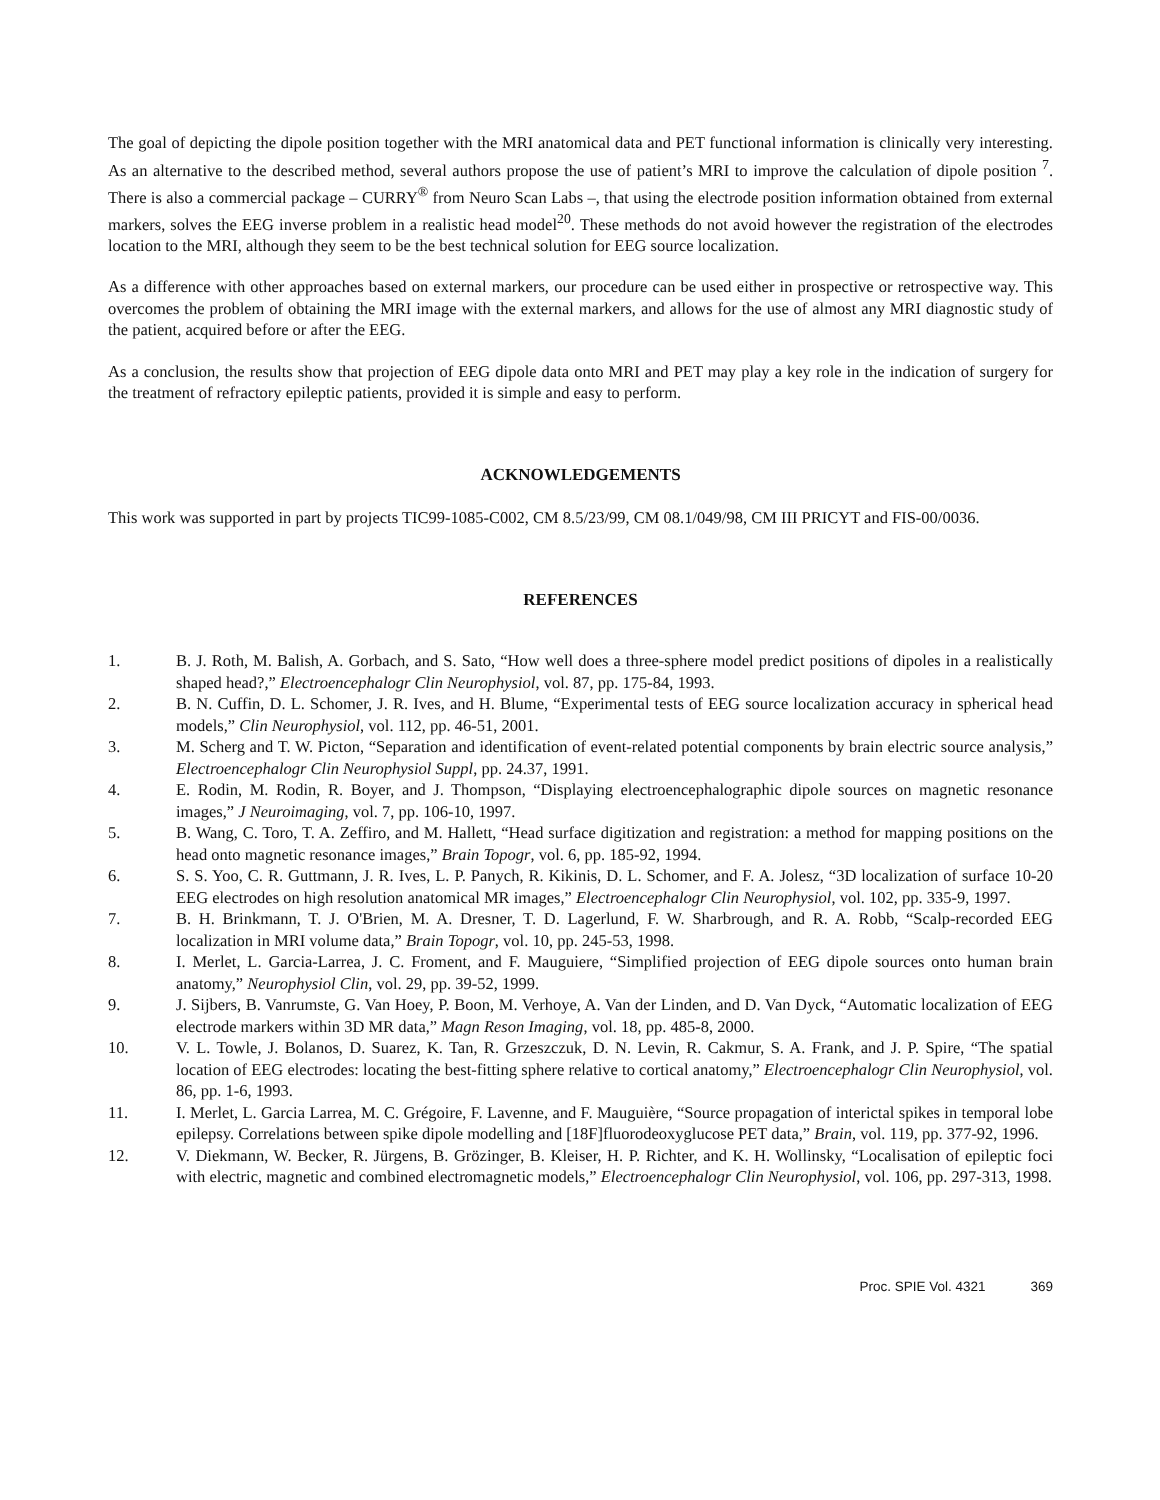The goal of depicting the dipole position together with the MRI anatomical data and PET functional information is clinically very interesting. As an alternative to the described method, several authors propose the use of patient’s MRI to improve the calculation of dipole position <sup>7</sup>. There is also a commercial package – CURRY<sup>®</sup> from Neuro Scan Labs –, that using the electrode position information obtained from external markers, solves the EEG inverse problem in a realistic head model<sup>20</sup>. These methods do not avoid however the registration of the electrodes location to the MRI, although they seem to be the best technical solution for EEG source localization.
As a difference with other approaches based on external markers, our procedure can be used either in prospective or retrospective way. This overcomes the problem of obtaining the MRI image with the external markers, and allows for the use of almost any MRI diagnostic study of the patient, acquired before or after the EEG.
As a conclusion, the results show that projection of EEG dipole data onto MRI and PET may play a key role in the indication of surgery for the treatment of refractory epileptic patients, provided it is simple and easy to perform.
ACKNOWLEDGEMENTS
This work was supported in part by projects TIC99-1085-C002, CM 8.5/23/99, CM 08.1/049/98, CM III PRICYT and FIS-00/0036.
REFERENCES
1. B. J. Roth, M. Balish, A. Gorbach, and S. Sato, “How well does a three-sphere model predict positions of dipoles in a realistically shaped head?,” Electroencephalogr Clin Neurophysiol, vol. 87, pp. 175-84, 1993.
2. B. N. Cuffin, D. L. Schomer, J. R. Ives, and H. Blume, “Experimental tests of EEG source localization accuracy in spherical head models,” Clin Neurophysiol, vol. 112, pp. 46-51, 2001.
3. M. Scherg and T. W. Picton, “Separation and identification of event-related potential components by brain electric source analysis,” Electroencephalogr Clin Neurophysiol Suppl, pp. 24.37, 1991.
4. E. Rodin, M. Rodin, R. Boyer, and J. Thompson, “Displaying electroencephalographic dipole sources on magnetic resonance images,” J Neuroimaging, vol. 7, pp. 106-10, 1997.
5. B. Wang, C. Toro, T. A. Zeffiro, and M. Hallett, “Head surface digitization and registration: a method for mapping positions on the head onto magnetic resonance images,” Brain Topogr, vol. 6, pp. 185-92, 1994.
6. S. S. Yoo, C. R. Guttmann, J. R. Ives, L. P. Panych, R. Kikinis, D. L. Schomer, and F. A. Jolesz, “3D localization of surface 10-20 EEG electrodes on high resolution anatomical MR images,” Electroencephalogr Clin Neurophysiol, vol. 102, pp. 335-9, 1997.
7. B. H. Brinkmann, T. J. O'Brien, M. A. Dresner, T. D. Lagerlund, F. W. Sharbrough, and R. A. Robb, “Scalp-recorded EEG localization in MRI volume data,” Brain Topogr, vol. 10, pp. 245-53, 1998.
8. I. Merlet, L. Garcia-Larrea, J. C. Froment, and F. Mauguiere, “Simplified projection of EEG dipole sources onto human brain anatomy,” Neurophysiol Clin, vol. 29, pp. 39-52, 1999.
9. J. Sijbers, B. Vanrumste, G. Van Hoey, P. Boon, M. Verhoye, A. Van der Linden, and D. Van Dyck, “Automatic localization of EEG electrode markers within 3D MR data,” Magn Reson Imaging, vol. 18, pp. 485-8, 2000.
10. V. L. Towle, J. Bolanos, D. Suarez, K. Tan, R. Grzeszczuk, D. N. Levin, R. Cakmur, S. A. Frank, and J. P. Spire, “The spatial location of EEG electrodes: locating the best-fitting sphere relative to cortical anatomy,” Electroencephalogr Clin Neurophysiol, vol. 86, pp. 1-6, 1993.
11. I. Merlet, L. Garcia Larrea, M. C. Grégoire, F. Lavenne, and F. Mauguière, “Source propagation of interictal spikes in temporal lobe epilepsy. Correlations between spike dipole modelling and [18F]fluorodeoxyglucose PET data,” Brain, vol. 119, pp. 377-92, 1996.
12. V. Diekmann, W. Becker, R. Jürgens, B. Grözinger, B. Kleiser, H. P. Richter, and K. H. Wollinsky, “Localisation of epileptic foci with electric, magnetic and combined electromagnetic models,” Electroencephalogr Clin Neurophysiol, vol. 106, pp. 297-313, 1998.
Proc. SPIE Vol. 4321 369